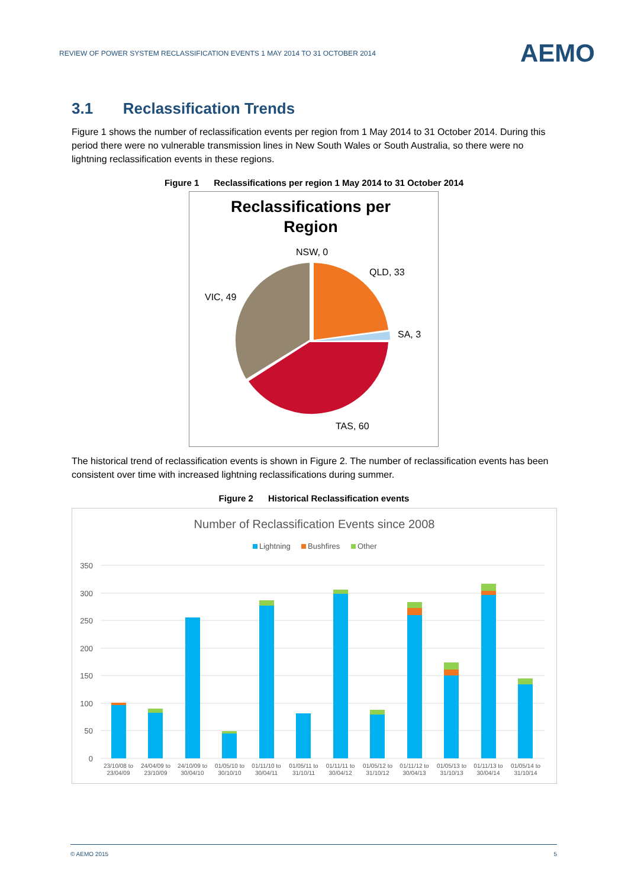REVIEW OF POWER SYSTEM RECLASSIFICATION EVENTS 1 MAY 2014 TO 31 OCTOBER 2014 AEMO
3.1 Reclassification Trends
Figure 1 shows the number of reclassification events per region from 1 May 2014 to 31 October 2014. During this period there were no vulnerable transmission lines in New South Wales or South Australia, so there were no lightning reclassification events in these regions.
Figure 1 Reclassifications per region 1 May 2014 to 31 October 2014
Reclassifications per
Region
NSW, 0
QLD, 33
SA, 3
VIC, 49
TAS, 60
The historical trend of reclassification events is shown in Figure 2. The number of reclassification events has been consistent over time with increased lightning reclassifications during summer.
Figure 2 Historical Reclassification events
Number of Reclassification Events since 2008
Lightning
Bushfires
Other
350
300
250
200
150
100
50
0
23/10/08 to
23/04/09
24/04/09 to
23/10/09
24/10/09 to
30/04/10
01/05/10 to
30/10/10
01/11/10 to
30/04/11
01/05/11 to
31/10/11
01/11/11 to
30/04/12
01/05/12 to
31/10/12
01/11/12 to
30/04/13
01/05/13 to
31/10/13
01/11/13 to
30/04/14
01/05/14 to
31/10/14
© AEMO 2015 5